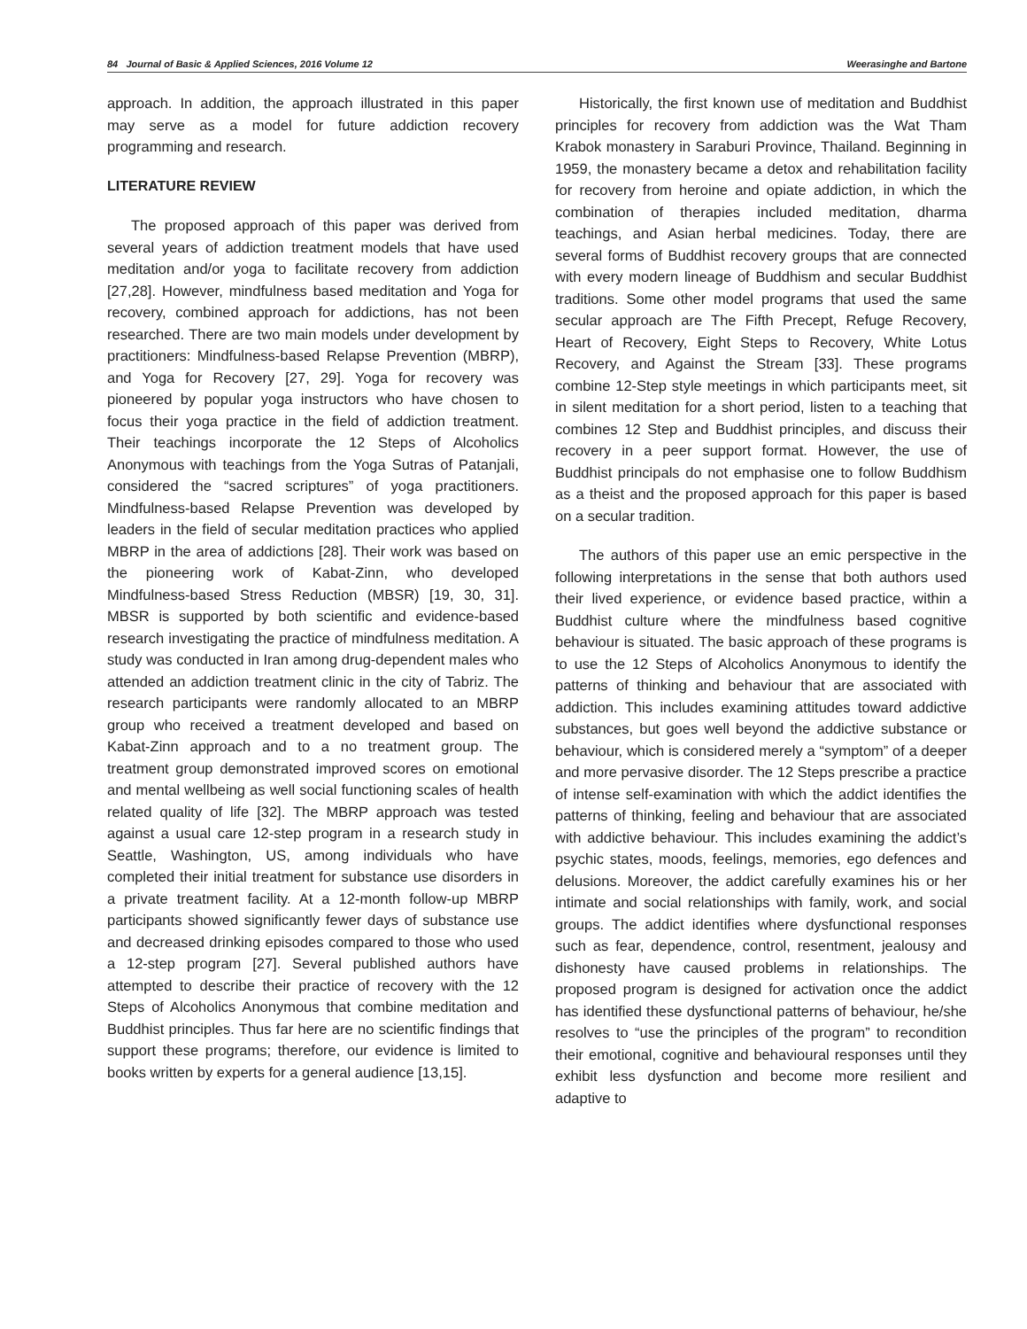84 Journal of Basic & Applied Sciences, 2016 Volume 12 Weerasinghe and Bartone
approach. In addition, the approach illustrated in this paper may serve as a model for future addiction recovery programming and research.
LITERATURE REVIEW
The proposed approach of this paper was derived from several years of addiction treatment models that have used meditation and/or yoga to facilitate recovery from addiction [27,28]. However, mindfulness based meditation and Yoga for recovery, combined approach for addictions, has not been researched. There are two main models under development by practitioners: Mindfulness-based Relapse Prevention (MBRP), and Yoga for Recovery [27, 29]. Yoga for recovery was pioneered by popular yoga instructors who have chosen to focus their yoga practice in the field of addiction treatment. Their teachings incorporate the 12 Steps of Alcoholics Anonymous with teachings from the Yoga Sutras of Patanjali, considered the “sacred scriptures” of yoga practitioners. Mindfulness-based Relapse Prevention was developed by leaders in the field of secular meditation practices who applied MBRP in the area of addictions [28]. Their work was based on the pioneering work of Kabat-Zinn, who developed Mindfulness-based Stress Reduction (MBSR) [19, 30, 31]. MBSR is supported by both scientific and evidence-based research investigating the practice of mindfulness meditation. A study was conducted in Iran among drug-dependent males who attended an addiction treatment clinic in the city of Tabriz. The research participants were randomly allocated to an MBRP group who received a treatment developed and based on Kabat-Zinn approach and to a no treatment group. The treatment group demonstrated improved scores on emotional and mental wellbeing as well social functioning scales of health related quality of life [32]. The MBRP approach was tested against a usual care 12-step program in a research study in Seattle, Washington, US, among individuals who have completed their initial treatment for substance use disorders in a private treatment facility. At a 12-month follow-up MBRP participants showed significantly fewer days of substance use and decreased drinking episodes compared to those who used a 12-step program [27]. Several published authors have attempted to describe their practice of recovery with the 12 Steps of Alcoholics Anonymous that combine meditation and Buddhist principles. Thus far here are no scientific findings that support these programs; therefore, our evidence is limited to books written by experts for a general audience [13,15].
Historically, the first known use of meditation and Buddhist principles for recovery from addiction was the Wat Tham Krabok monastery in Saraburi Province, Thailand. Beginning in 1959, the monastery became a detox and rehabilitation facility for recovery from heroine and opiate addiction, in which the combination of therapies included meditation, dharma teachings, and Asian herbal medicines. Today, there are several forms of Buddhist recovery groups that are connected with every modern lineage of Buddhism and secular Buddhist traditions. Some other model programs that used the same secular approach are The Fifth Precept, Refuge Recovery, Heart of Recovery, Eight Steps to Recovery, White Lotus Recovery, and Against the Stream [33]. These programs combine 12-Step style meetings in which participants meet, sit in silent meditation for a short period, listen to a teaching that combines 12 Step and Buddhist principles, and discuss their recovery in a peer support format. However, the use of Buddhist principals do not emphasise one to follow Buddhism as a theist and the proposed approach for this paper is based on a secular tradition.
The authors of this paper use an emic perspective in the following interpretations in the sense that both authors used their lived experience, or evidence based practice, within a Buddhist culture where the mindfulness based cognitive behaviour is situated. The basic approach of these programs is to use the 12 Steps of Alcoholics Anonymous to identify the patterns of thinking and behaviour that are associated with addiction. This includes examining attitudes toward addictive substances, but goes well beyond the addictive substance or behaviour, which is considered merely a “symptom” of a deeper and more pervasive disorder. The 12 Steps prescribe a practice of intense self-examination with which the addict identifies the patterns of thinking, feeling and behaviour that are associated with addictive behaviour. This includes examining the addict’s psychic states, moods, feelings, memories, ego defences and delusions. Moreover, the addict carefully examines his or her intimate and social relationships with family, work, and social groups. The addict identifies where dysfunctional responses such as fear, dependence, control, resentment, jealousy and dishonesty have caused problems in relationships. The proposed program is designed for activation once the addict has identified these dysfunctional patterns of behaviour, he/she resolves to “use the principles of the program” to recondition their emotional, cognitive and behavioural responses until they exhibit less dysfunction and become more resilient and adaptive to